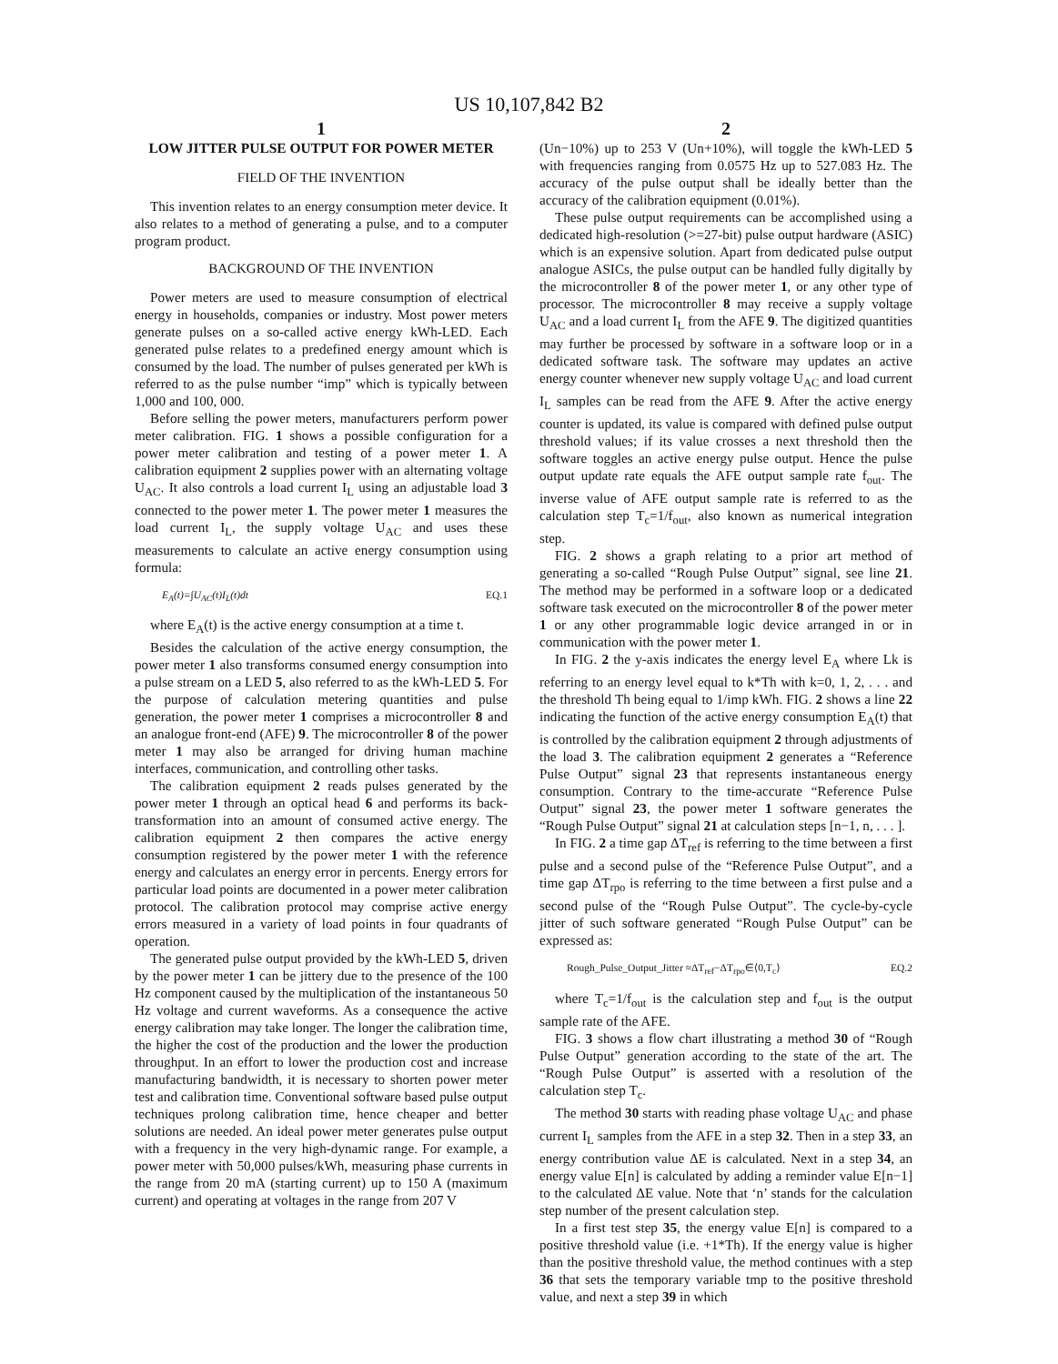US 10,107,842 B2
1
LOW JITTER PULSE OUTPUT FOR POWER METER
FIELD OF THE INVENTION
This invention relates to an energy consumption meter device. It also relates to a method of generating a pulse, and to a computer program product.
BACKGROUND OF THE INVENTION
Power meters are used to measure consumption of electrical energy in households, companies or industry. Most power meters generate pulses on a so-called active energy kWh-LED. Each generated pulse relates to a predefined energy amount which is consumed by the load. The number of pulses generated per kWh is referred to as the pulse number “imp” which is typically between 1,000 and 100, 000.
Before selling the power meters, manufacturers perform power meter calibration. FIG. 1 shows a possible configuration for a power meter calibration and testing of a power meter 1. A calibration equipment 2 supplies power with an alternating voltage U<sub>AC</sub>. It also controls a load current I<sub>L</sub> using an adjustable load 3 connected to the power meter 1. The power meter 1 measures the load current I<sub>L</sub>, the supply voltage U<sub>AC</sub> and uses these measurements to calculate an active energy consumption using formula:
E<sub>A</sub>(t)=∫U<sub>AC</sub>(t)I<sub>L</sub>(t)dt EQ.1
where E<sub>A</sub>(t) is the active energy consumption at a time t.
Besides the calculation of the active energy consumption, the power meter 1 also transforms consumed energy consumption into a pulse stream on a LED 5, also referred to as the kWh-LED 5. For the purpose of calculation metering quantities and pulse generation, the power meter 1 comprises a microcontroller 8 and an analogue front-end (AFE) 9. The microcontroller 8 of the power meter 1 may also be arranged for driving human machine interfaces, communication, and controlling other tasks.
The calibration equipment 2 reads pulses generated by the power meter 1 through an optical head 6 and performs its back-transformation into an amount of consumed active energy. The calibration equipment 2 then compares the active energy consumption registered by the power meter 1 with the reference energy and calculates an energy error in percents. Energy errors for particular load points are documented in a power meter calibration protocol. The calibration protocol may comprise active energy errors measured in a variety of load points in four quadrants of operation.
The generated pulse output provided by the kWh-LED 5, driven by the power meter 1 can be jittery due to the presence of the 100 Hz component caused by the multiplication of the instantaneous 50 Hz voltage and current waveforms. As a consequence the active energy calibration may take longer. The longer the calibration time, the higher the cost of the production and the lower the production throughput. In an effort to lower the production cost and increase manufacturing bandwidth, it is necessary to shorten power meter test and calibration time. Conventional software based pulse output techniques prolong calibration time, hence cheaper and better solutions are needed. An ideal power meter generates pulse output with a frequency in the very high-dynamic range. For example, a power meter with 50,000 pulses/kWh, measuring phase currents in the range from 20 mA (starting current) up to 150 A (maximum current) and operating at voltages in the range from 207 V
2
(Un−10%) up to 253 V (Un+10%), will toggle the kWh-LED 5 with frequencies ranging from 0.0575 Hz up to 527.083 Hz. The accuracy of the pulse output shall be ideally better than the accuracy of the calibration equipment (0.01%).
These pulse output requirements can be accomplished using a dedicated high-resolution (>=27-bit) pulse output hardware (ASIC) which is an expensive solution. Apart from dedicated pulse output analogue ASICs, the pulse output can be handled fully digitally by the microcontroller 8 of the power meter 1, or any other type of processor. The microcontroller 8 may receive a supply voltage U<sub>AC</sub> and a load current I<sub>L</sub> from the AFE 9. The digitized quantities may further be processed by software in a software loop or in a dedicated software task. The software may updates an active energy counter whenever new supply voltage U<sub>AC</sub> and load current I<sub>L</sub> samples can be read from the AFE 9. After the active energy counter is updated, its value is compared with defined pulse output threshold values; if its value crosses a next threshold then the software toggles an active energy pulse output. Hence the pulse output update rate equals the AFE output sample rate f<sub>out</sub>. The inverse value of AFE output sample rate is referred to as the calculation step T<sub>c</sub>=1/f<sub>out</sub>, also known as numerical integration step.
FIG. 2 shows a graph relating to a prior art method of generating a so-called “Rough Pulse Output” signal, see line 21. The method may be performed in a software loop or a dedicated software task executed on the microcontroller 8 of the power meter 1 or any other programmable logic device arranged in or in communication with the power meter 1.
In FIG. 2 the y-axis indicates the energy level E<sub>A</sub> where Lk is referring to an energy level equal to k*Th with k=0, 1, 2, . . . and the threshold Th being equal to 1/imp kWh. FIG. 2 shows a line 22 indicating the function of the active energy consumption E<sub>A</sub>(t) that is controlled by the calibration equipment 2 through adjustments of the load 3. The calibration equipment 2 generates a “Reference Pulse Output” signal 23 that represents instantaneous energy consumption. Contrary to the time-accurate “Reference Pulse Output” signal 23, the power meter 1 software generates the “Rough Pulse Output” signal 21 at calculation steps [n−1, n, . . . ].
In FIG. 2 a time gap ΔT<sub>ref</sub> is referring to the time between a first pulse and a second pulse of the “Reference Pulse Output”, and a time gap ΔT<sub>rpo</sub> is referring to the time between a first pulse and a second pulse of the “Rough Pulse Output”. The cycle-by-cycle jitter of such software generated “Rough Pulse Output” can be expressed as:
Rough_Pulse_Output_Jitter ≈ΔT<sub>ref</sub>−ΔT<sub>rpo</sub>∈⟨0,T<sub>c</sub>⟩ EQ.2
where T<sub>c</sub>=1/f<sub>out</sub> is the calculation step and f<sub>out</sub> is the output sample rate of the AFE.
FIG. 3 shows a flow chart illustrating a method 30 of “Rough Pulse Output” generation according to the state of the art. The “Rough Pulse Output” is asserted with a resolution of the calculation step T<sub>c</sub>.
The method 30 starts with reading phase voltage U<sub>AC</sub> and phase current I<sub>L</sub> samples from the AFE in a step 32. Then in a step 33, an energy contribution value ΔE is calculated. Next in a step 34, an energy value E[n] is calculated by adding a reminder value E[n−1] to the calculated ΔE value. Note that ‘n’ stands for the calculation step number of the present calculation step.
In a first test step 35, the energy value E[n] is compared to a positive threshold value (i.e. +1*Th). If the energy value is higher than the positive threshold value, the method continues with a step 36 that sets the temporary variable tmp to the positive threshold value, and next a step 39 in which